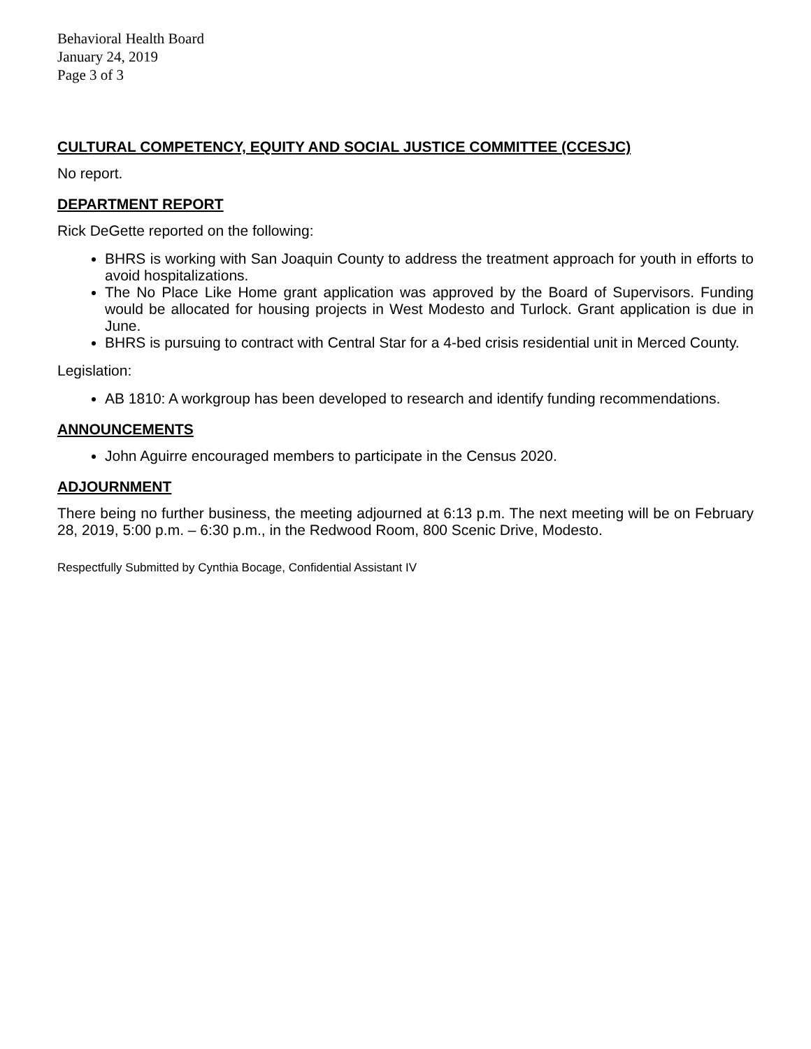Behavioral Health Board
January 24, 2019
Page 3 of 3
CULTURAL COMPETENCY, EQUITY AND SOCIAL JUSTICE COMMITTEE (CCESJC)
No report.
DEPARTMENT REPORT
Rick DeGette reported on the following:
BHRS is working with San Joaquin County to address the treatment approach for youth in efforts to avoid hospitalizations.
The No Place Like Home grant application was approved by the Board of Supervisors. Funding would be allocated for housing projects in West Modesto and Turlock. Grant application is due in June.
BHRS is pursuing to contract with Central Star for a 4-bed crisis residential unit in Merced County.
Legislation:
AB 1810: A workgroup has been developed to research and identify funding recommendations.
ANNOUNCEMENTS
John Aguirre encouraged members to participate in the Census 2020.
ADJOURNMENT
There being no further business, the meeting adjourned at 6:13 p.m. The next meeting will be on February 28, 2019, 5:00 p.m. – 6:30 p.m., in the Redwood Room, 800 Scenic Drive, Modesto.
Respectfully Submitted by Cynthia Bocage, Confidential Assistant IV